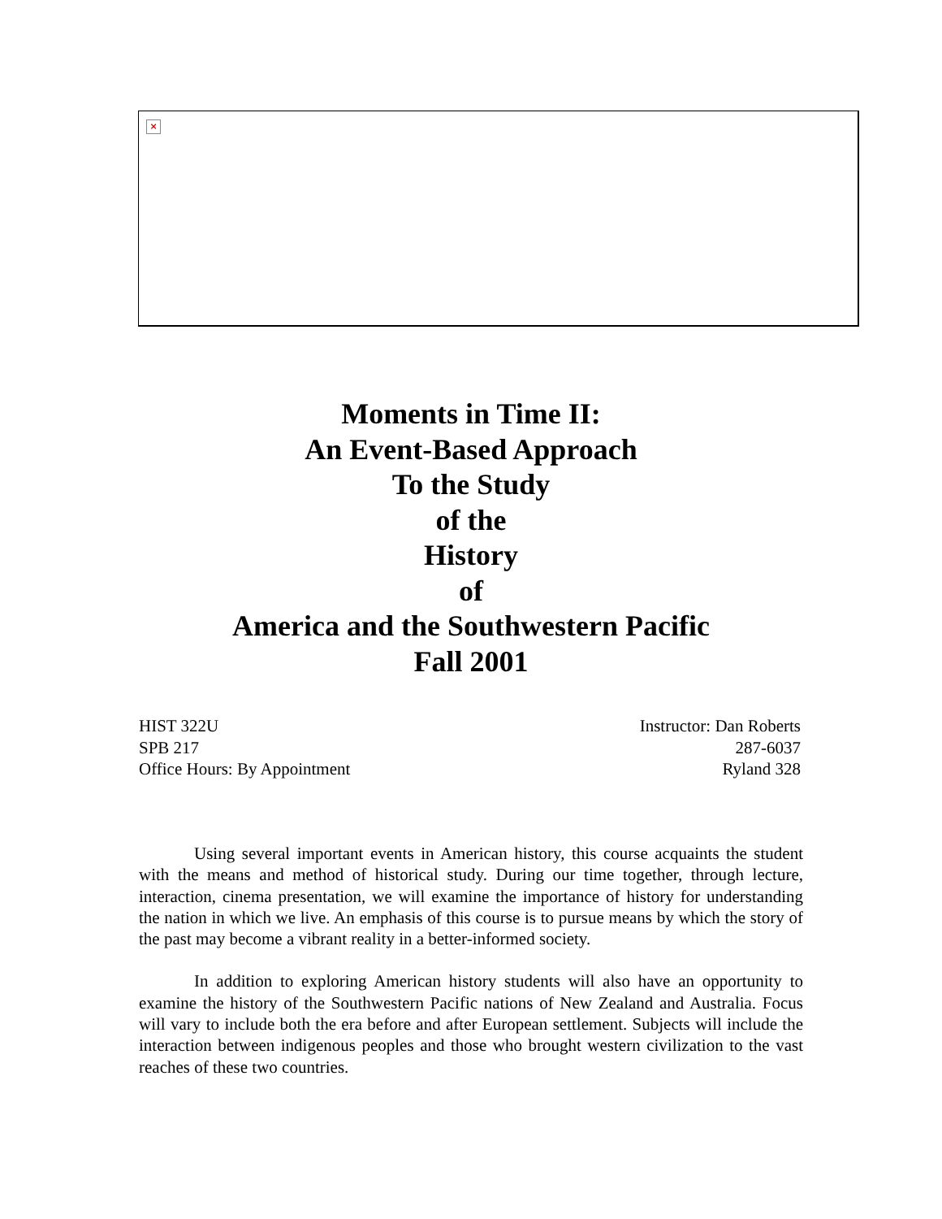×
Moments in Time II:
An Event-Based Approach
To the Study
of the
History
of
America and the Southwestern Pacific
Fall 2001
HIST 322U Instructor: Dan Roberts
SPB 217 287-6037
Office Hours: By Appointment Ryland 328
Using several important events in American history, this course acquaints the student with the means and method of historical study. During our time together, through lecture, interaction, cinema presentation, we will examine the importance of history for understanding the nation in which we live. An emphasis of this course is to pursue means by which the story of the past may become a vibrant reality in a better-informed society.
In addition to exploring American history students will also have an opportunity to examine the history of the Southwestern Pacific nations of New Zealand and Australia. Focus will vary to include both the era before and after European settlement. Subjects will include the interaction between indigenous peoples and those who brought western civilization to the vast reaches of these two countries.